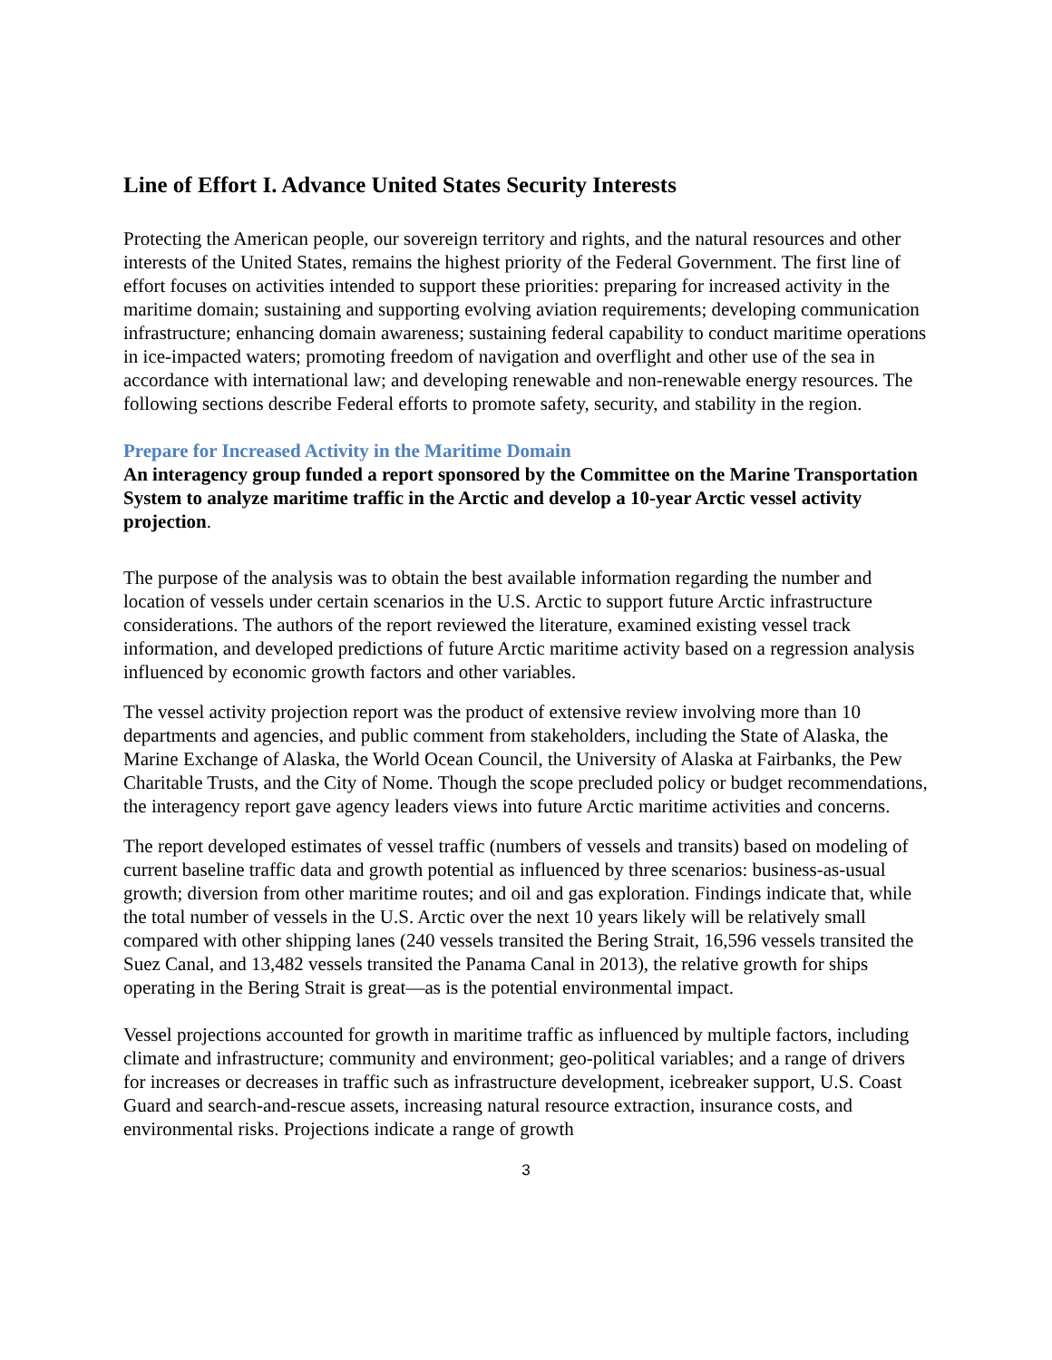Line of Effort I. Advance United States Security Interests
Protecting the American people, our sovereign territory and rights, and the natural resources and other interests of the United States, remains the highest priority of the Federal Government. The first line of effort focuses on activities intended to support these priorities: preparing for increased activity in the maritime domain; sustaining and supporting evolving aviation requirements; developing communication infrastructure; enhancing domain awareness; sustaining federal capability to conduct maritime operations in ice-impacted waters; promoting freedom of navigation and overflight and other use of the sea in accordance with international law; and developing renewable and non-renewable energy resources. The following sections describe Federal efforts to promote safety, security, and stability in the region.
Prepare for Increased Activity in the Maritime Domain
An interagency group funded a report sponsored by the Committee on the Marine Transportation System to analyze maritime traffic in the Arctic and develop a 10-year Arctic vessel activity projection.
The purpose of the analysis was to obtain the best available information regarding the number and location of vessels under certain scenarios in the U.S. Arctic to support future Arctic infrastructure considerations. The authors of the report reviewed the literature, examined existing vessel track information, and developed predictions of future Arctic maritime activity based on a regression analysis influenced by economic growth factors and other variables.
The vessel activity projection report was the product of extensive review involving more than 10 departments and agencies, and public comment from stakeholders, including the State of Alaska, the Marine Exchange of Alaska, the World Ocean Council, the University of Alaska at Fairbanks, the Pew Charitable Trusts, and the City of Nome. Though the scope precluded policy or budget recommendations, the interagency report gave agency leaders views into future Arctic maritime activities and concerns.
The report developed estimates of vessel traffic (numbers of vessels and transits) based on modeling of current baseline traffic data and growth potential as influenced by three scenarios: business-as-usual growth; diversion from other maritime routes; and oil and gas exploration. Findings indicate that, while the total number of vessels in the U.S. Arctic over the next 10 years likely will be relatively small compared with other shipping lanes (240 vessels transited the Bering Strait, 16,596 vessels transited the Suez Canal, and 13,482 vessels transited the Panama Canal in 2013), the relative growth for ships operating in the Bering Strait is great—as is the potential environmental impact.
Vessel projections accounted for growth in maritime traffic as influenced by multiple factors, including climate and infrastructure; community and environment; geo-political variables; and a range of drivers for increases or decreases in traffic such as infrastructure development, icebreaker support, U.S. Coast Guard and search-and-rescue assets, increasing natural resource extraction, insurance costs, and environmental risks. Projections indicate a range of growth
3